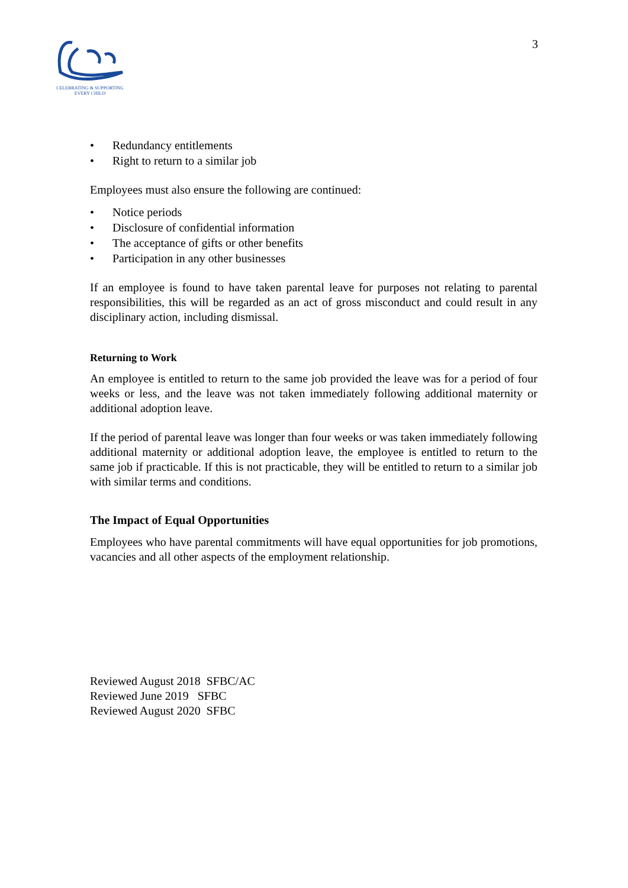CELEBRATING & SUPPORTING
EVERY CHILD
3
• Redundancy entitlements
• Right to return to a similar job
Employees must also ensure the following are continued:
• Notice periods
• Disclosure of confidential information
• The acceptance of gifts or other benefits
• Participation in any other businesses
If an employee is found to have taken parental leave for purposes not relating to parental responsibilities, this will be regarded as an act of gross misconduct and could result in any disciplinary action, including dismissal.
Returning to Work
An employee is entitled to return to the same job provided the leave was for a period of four weeks or less, and the leave was not taken immediately following additional maternity or additional adoption leave.
If the period of parental leave was longer than four weeks or was taken immediately following additional maternity or additional adoption leave, the employee is entitled to return to the same job if practicable. If this is not practicable, they will be entitled to return to a similar job with similar terms and conditions.
The Impact of Equal Opportunities
Employees who have parental commitments will have equal opportunities for job promotions, vacancies and all other aspects of the employment relationship.
Reviewed August 2018 SFBC/AC
Reviewed June 2019 SFBC
Reviewed August 2020 SFBC